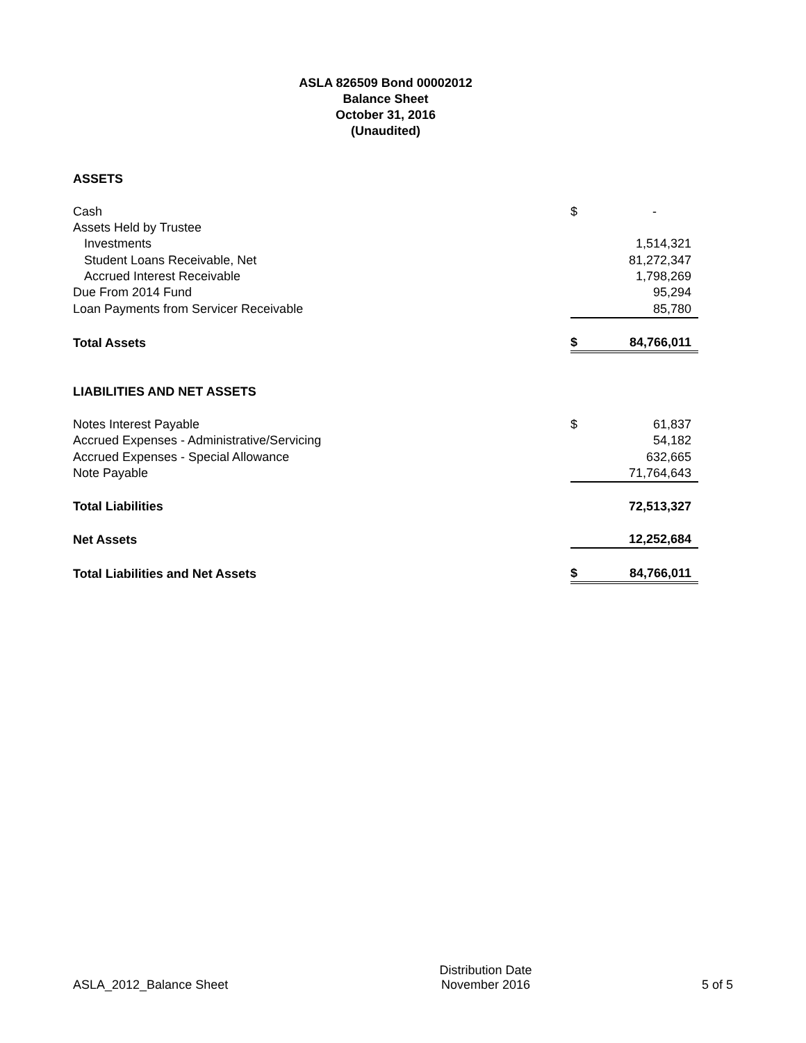ASLA 826509 Bond 00002012
Balance Sheet
October 31, 2016
(Unaudited)
| ASSETS | | |
| Cash | $ | - |
| Assets Held by Trustee | | |
| Investments | | 1,514,321 |
| Student Loans Receivable, Net | | 81,272,347 |
| Accrued Interest Receivable | | 1,798,269 |
| Due From 2014 Fund | | 95,294 |
| Loan Payments from Servicer Receivable | | 85,780 |
| Total Assets | $ | 84,766,011 |
| LIABILITIES AND NET ASSETS | | |
| Notes Interest Payable | $ | 61,837 |
| Accrued Expenses - Administrative/Servicing | | 54,182 |
| Accrued Expenses - Special Allowance | | 632,665 |
| Note Payable | | 71,764,643 |
| Total Liabilities | | 72,513,327 |
| Net Assets | | 12,252,684 |
| Total Liabilities and Net Assets | $ | 84,766,011 |
ASLA_2012_Balance Sheet
Distribution Date
November 2016
5 of 5